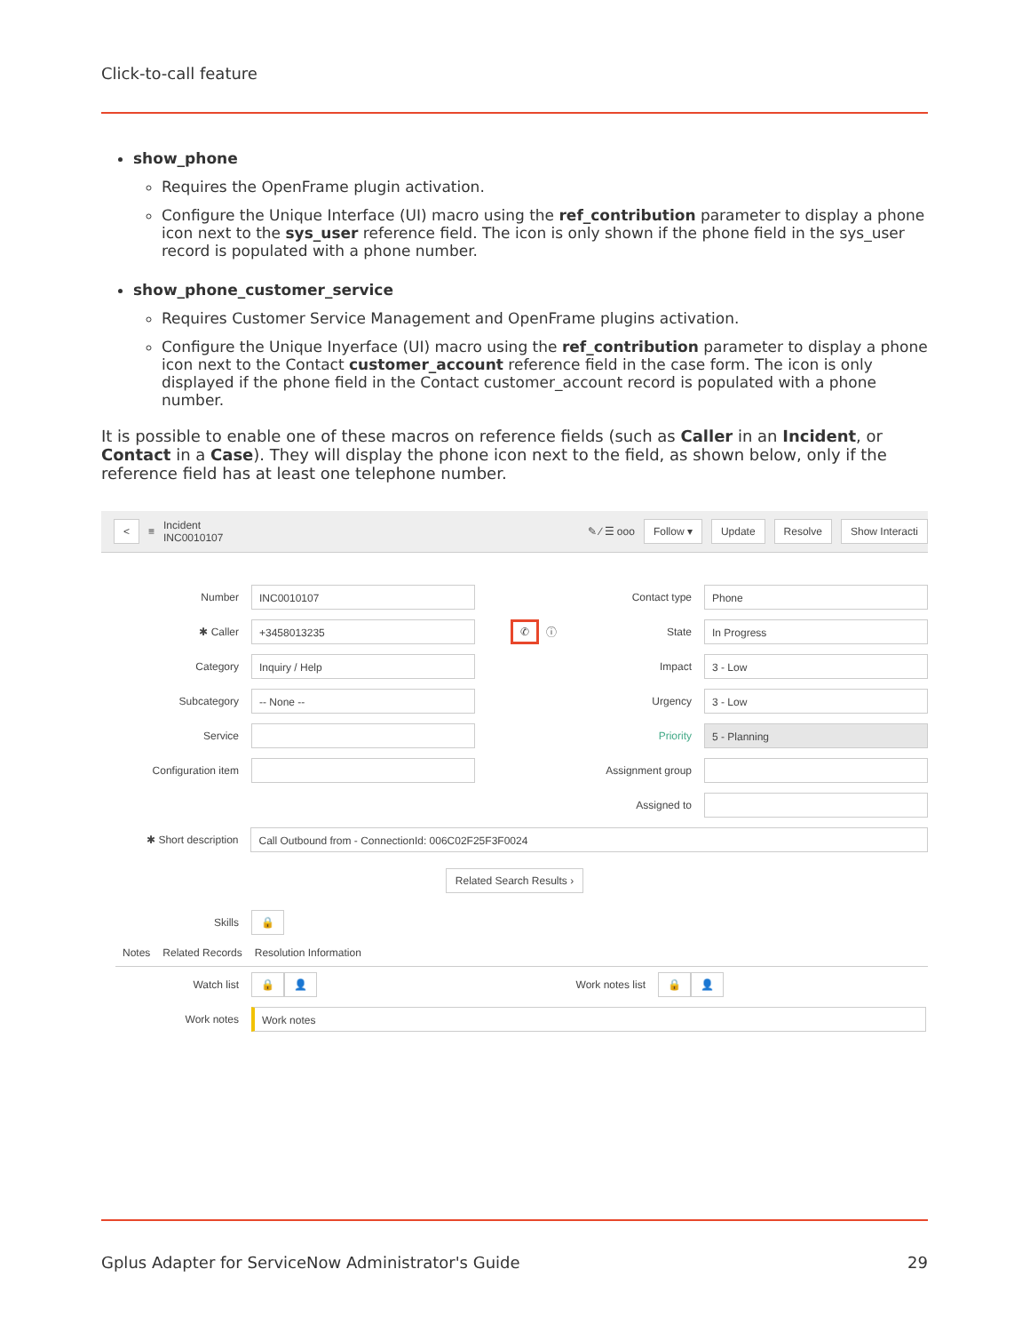Click-to-call feature
show_phone
Requires the OpenFrame plugin activation.
Configure the Unique Interface (UI) macro using the ref_contribution parameter to display a phone icon next to the sys_user reference field. The icon is only shown if the phone field in the sys_user record is populated with a phone number.
show_phone_customer_service
Requires Customer Service Management and OpenFrame plugins activation.
Configure the Unique Inyerface (UI) macro using the ref_contribution parameter to display a phone icon next to the Contact customer_account reference field in the case form. The icon is only displayed if the phone field in the Contact customer_account record is populated with a phone number.
It is possible to enable one of these macros on reference fields (such as Caller in an Incident, or Contact in a Case). They will display the phone icon next to the field, as shown below, only if the reference field has at least one telephone number.
< ≡ Incident
INC0010107 ✎ ⁄ ☰ ooo Follow ▾ Update Resolve Show Interacti
Number INC0010107
✱ Caller +3458013235 ✆ ⓘ
Category Inquiry / Help
Subcategory -- None --
Service
Configuration item
Contact type Phone
State In Progress
Impact 3 - Low
Urgency 3 - Low
Priority 5 - Planning
Assignment group
Assigned to
✱ Short description Call Outbound from - ConnectionId: 006C02F25F3F0024
Related Search Results ›
Skills 🔒
Notes Related Records Resolution Information
Watch list 🔒 👤 Work notes list 🔒 👤
Work notes Work notes
Gplus Adapter for ServiceNow Administrator's Guide 29